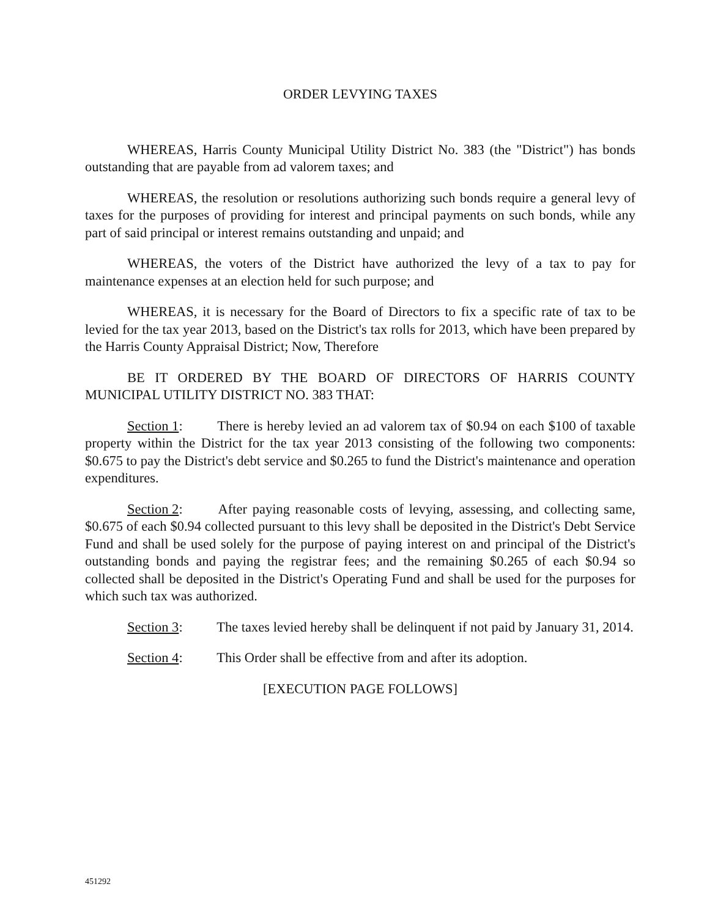ORDER LEVYING TAXES
WHEREAS, Harris County Municipal Utility District No. 383 (the "District") has bonds outstanding that are payable from ad valorem taxes; and
WHEREAS, the resolution or resolutions authorizing such bonds require a general levy of taxes for the purposes of providing for interest and principal payments on such bonds, while any part of said principal or interest remains outstanding and unpaid; and
WHEREAS, the voters of the District have authorized the levy of a tax to pay for maintenance expenses at an election held for such purpose; and
WHEREAS, it is necessary for the Board of Directors to fix a specific rate of tax to be levied for the tax year 2013, based on the District's tax rolls for 2013, which have been prepared by the Harris County Appraisal District; Now, Therefore
BE IT ORDERED BY THE BOARD OF DIRECTORS OF HARRIS COUNTY MUNICIPAL UTILITY DISTRICT NO. 383 THAT:
Section 1: There is hereby levied an ad valorem tax of $0.94 on each $100 of taxable property within the District for the tax year 2013 consisting of the following two components: $0.675 to pay the District's debt service and $0.265 to fund the District's maintenance and operation expenditures.
Section 2: After paying reasonable costs of levying, assessing, and collecting same, $0.675 of each $0.94 collected pursuant to this levy shall be deposited in the District's Debt Service Fund and shall be used solely for the purpose of paying interest on and principal of the District's outstanding bonds and paying the registrar fees; and the remaining $0.265 of each $0.94 so collected shall be deposited in the District's Operating Fund and shall be used for the purposes for which such tax was authorized.
Section 3: The taxes levied hereby shall be delinquent if not paid by January 31, 2014.
Section 4: This Order shall be effective from and after its adoption.
[EXECUTION PAGE FOLLOWS]
451292